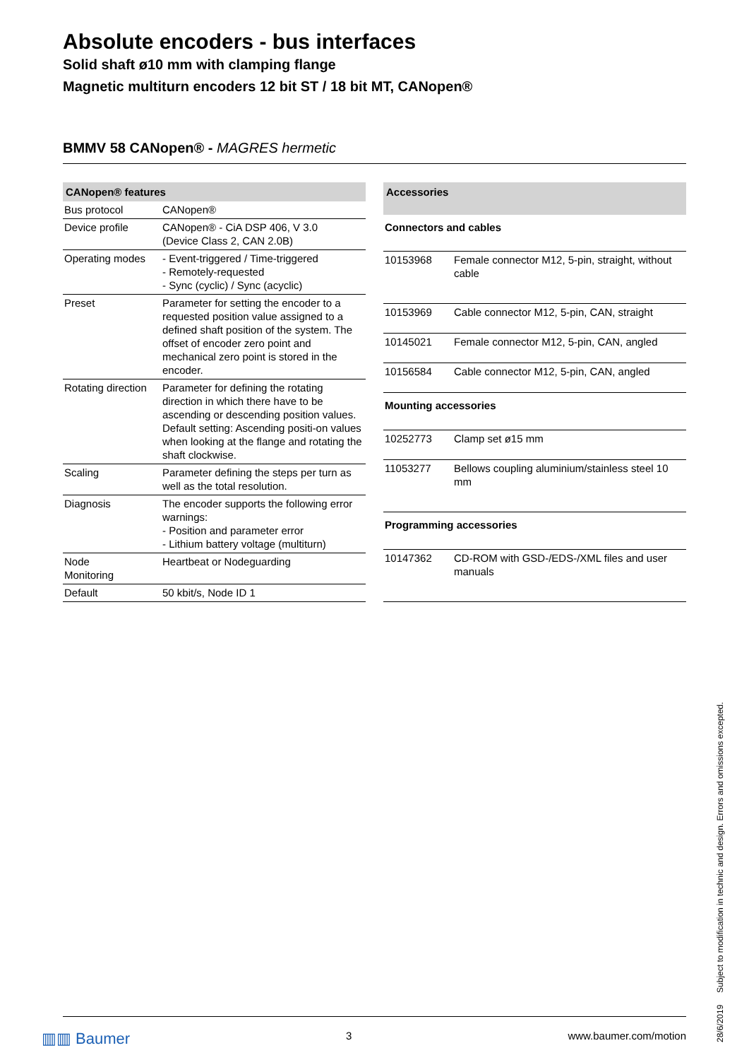Absolute encoders - bus interfaces
Solid shaft ø10 mm with clamping flange
Magnetic multiturn encoders 12 bit ST / 18 bit MT, CANopen®
BMMV 58 CANopen® - MAGRES hermetic
| CANopen® features | |
| --- | --- |
| Bus protocol | CANopen® |
| Device profile | CANopen® - CiA DSP 406, V 3.0 (Device Class 2, CAN 2.0B) |
| Operating modes | - Event-triggered / Time-triggered - Remotely-requested - Sync (cyclic) / Sync (acyclic) |
| Preset | Parameter for setting the encoder to a requested position value assigned to a defined shaft position of the system. The offset of encoder zero point and mechanical zero point is stored in the encoder. |
| Rotating direction | Parameter for defining the rotating direction in which there have to be ascending or descending position values. Default setting: Ascending positi-on values when looking at the flange and rotating the shaft clockwise. |
| Scaling | Parameter defining the steps per turn as well as the total resolution. |
| Diagnosis | The encoder supports the following error warnings: - Position and parameter error - Lithium battery voltage (multiturn) |
| Node Monitoring | Heartbeat or Nodeguarding |
| Default | 50 kbit/s, Node ID 1 |
| Accessories | |
| --- | --- |
| Connectors and cables | |
| 10153968 | Female connector M12, 5-pin, straight, without cable |
| 10153969 | Cable connector M12, 5-pin, CAN, straight |
| 10145021 | Female connector M12, 5-pin, CAN, angled |
| 10156584 | Cable connector M12, 5-pin, CAN, angled |
| Mounting accessories | |
| 10252773 | Clamp set ø15 mm |
| 11053277 | Bellows coupling aluminium/stainless steel 10 mm |
| Programming accessories | |
| 10147362 | CD-ROM with GSD-/EDS-/XML files and user manuals |
28/6/2019 Subject to modification in technic and design. Errors and omissions excepted.
▥▥ Baumer 3 www.baumer.com/motion